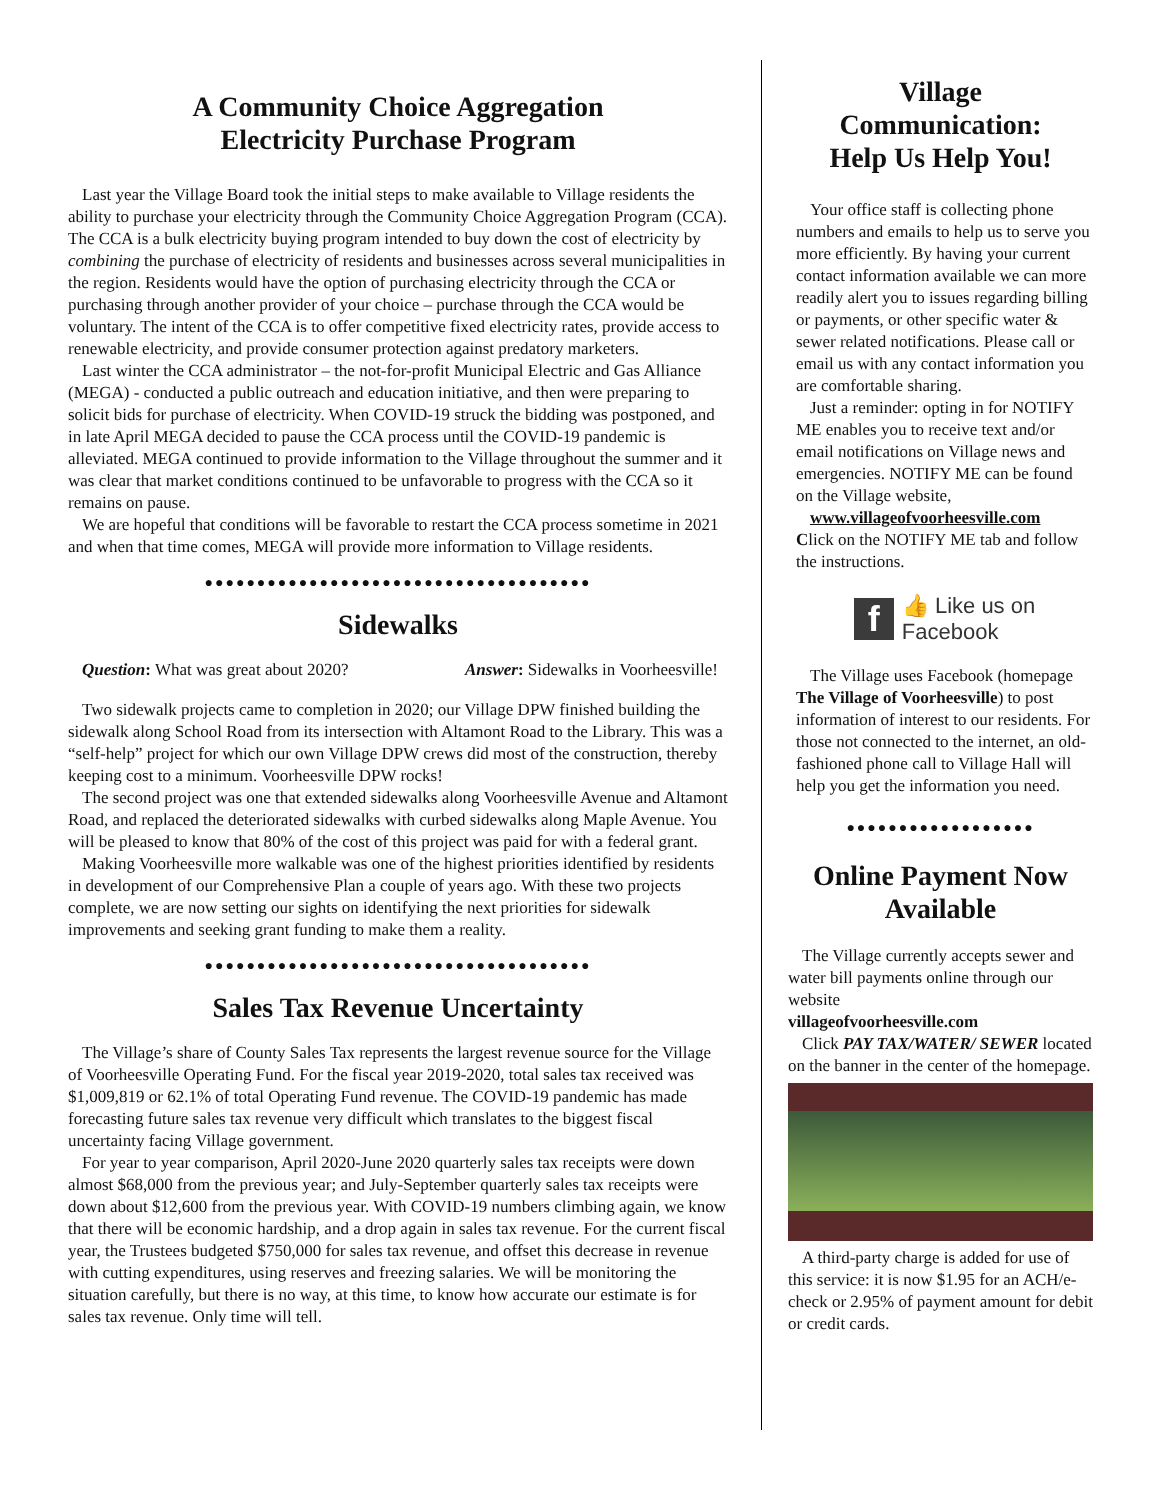A Community Choice Aggregation
Electricity Purchase Program
Last year the Village Board took the initial steps to make available to Village residents the ability to purchase your electricity through the Community Choice Aggregation Program (CCA). The CCA is a bulk electricity buying program intended to buy down the cost of electricity by combining the purchase of electricity of residents and businesses across several municipalities in the region. Residents would have the option of purchasing electricity through the CCA or purchasing through another provider of your choice – purchase through the CCA would be voluntary. The intent of the CCA is to offer competitive fixed electricity rates, provide access to renewable electricity, and provide consumer protection against predatory marketers.
Last winter the CCA administrator – the not-for-profit Municipal Electric and Gas Alliance (MEGA) - conducted a public outreach and education initiative, and then were preparing to solicit bids for purchase of electricity. When COVID-19 struck the bidding was postponed, and in late April MEGA decided to pause the CCA process until the COVID-19 pandemic is alleviated. MEGA continued to provide information to the Village throughout the summer and it was clear that market conditions continued to be unfavorable to progress with the CCA so it remains on pause.
We are hopeful that conditions will be favorable to restart the CCA process sometime in 2021 and when that time comes, MEGA will provide more information to Village residents.
●●●●●●●●●●●●●●●●●●●●●●●●●●●●●●●●●●●●●
Sidewalks
Question: What was great about 2020? Answer: Sidewalks in Voorheesville!
Two sidewalk projects came to completion in 2020; our Village DPW finished building the sidewalk along School Road from its intersection with Altamont Road to the Library. This was a “self-help” project for which our own Village DPW crews did most of the construction, thereby keeping cost to a minimum. Voorheesville DPW rocks!
The second project was one that extended sidewalks along Voorheesville Avenue and Altamont Road, and replaced the deteriorated sidewalks with curbed sidewalks along Maple Avenue. You will be pleased to know that 80% of the cost of this project was paid for with a federal grant.
Making Voorheesville more walkable was one of the highest priorities identified by residents in development of our Comprehensive Plan a couple of years ago. With these two projects complete, we are now setting our sights on identifying the next priorities for sidewalk improvements and seeking grant funding to make them a reality.
●●●●●●●●●●●●●●●●●●●●●●●●●●●●●●●●●●●●●
Sales Tax Revenue Uncertainty
The Village’s share of County Sales Tax represents the largest revenue source for the Village of Voorheesville Operating Fund. For the fiscal year 2019-2020, total sales tax received was $1,009,819 or 62.1% of total Operating Fund revenue. The COVID-19 pandemic has made forecasting future sales tax revenue very difficult which translates to the biggest fiscal uncertainty facing Village government.
For year to year comparison, April 2020-June 2020 quarterly sales tax receipts were down almost $68,000 from the previous year; and July-September quarterly sales tax receipts were down about $12,600 from the previous year. With COVID-19 numbers climbing again, we know that there will be economic hardship, and a drop again in sales tax revenue. For the current fiscal year, the Trustees budgeted $750,000 for sales tax revenue, and offset this decrease in revenue with cutting expenditures, using reserves and freezing salaries. We will be monitoring the situation carefully, but there is no way, at this time, to know how accurate our estimate is for sales tax revenue. Only time will tell.
Village
Communication:
Help Us Help You!
Your office staff is collecting phone numbers and emails to help us to serve you more efficiently. By having your current contact information available we can more readily alert you to issues regarding billing or payments, or other specific water & sewer related notifications. Please call or email us with any contact information you are comfortable sharing.
Just a reminder: opting in for NOTIFY ME enables you to receive text and/or email notifications on Village news and emergencies. NOTIFY ME can be found on the Village website,
www.villageofvoorheesville.com
Click on the NOTIFY ME tab and follow the instructions.
f
👍 Like us on
Facebook
The Village uses Facebook (homepage The Village of Voorheesville) to post information of interest to our residents. For those not connected to the internet, an old-fashioned phone call to Village Hall will help you get the information you need.
●●●●●●●●●●●●●●●●●●
Online Payment Now Available
The Village currently accepts sewer and water bill payments online through our website
villageofvoorheesville.com
Click PAY TAX/WATER/ SEWER located on the banner in the center of the homepage.
A third-party charge is added for use of this service: it is now $1.95 for an ACH/e-check or 2.95% of payment amount for debit or credit cards.